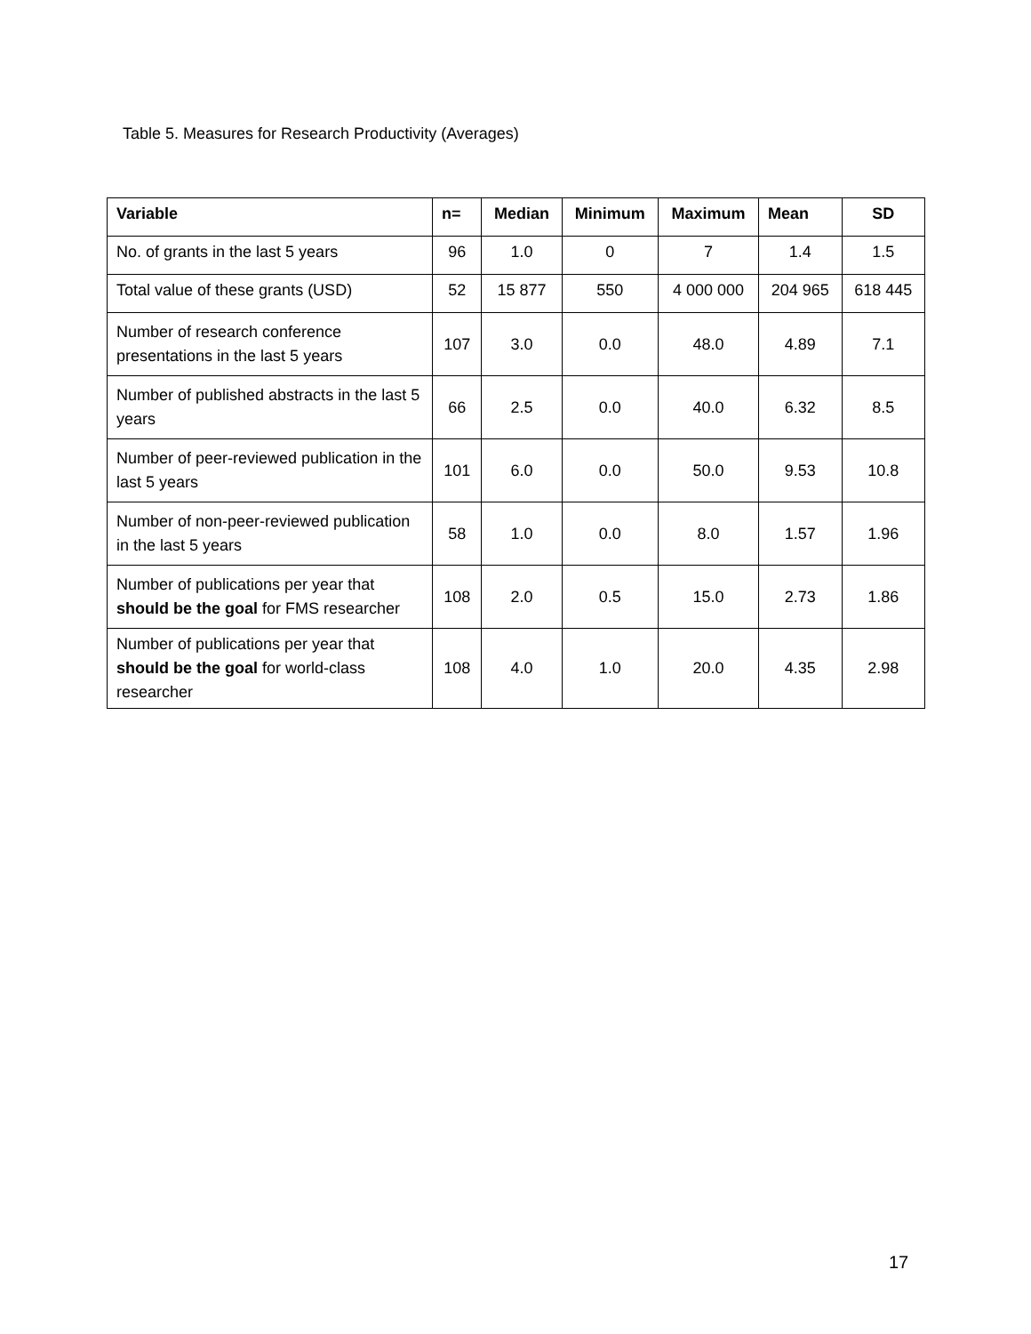Table 5. Measures for Research Productivity (Averages)
| Variable | n= | Median | Minimum | Maximum | Mean | SD |
| --- | --- | --- | --- | --- | --- | --- |
| No. of grants in the last 5 years | 96 | 1.0 | 0 | 7 | 1.4 | 1.5 |
| Total value of these grants (USD) | 52 | 15 877 | 550 | 4 000 000 | 204 965 | 618 445 |
| Number of research conference presentations in the last 5 years | 107 | 3.0 | 0.0 | 48.0 | 4.89 | 7.1 |
| Number of published abstracts in the last 5 years | 66 | 2.5 | 0.0 | 40.0 | 6.32 | 8.5 |
| Number of peer-reviewed publication in the last 5 years | 101 | 6.0 | 0.0 | 50.0 | 9.53 | 10.8 |
| Number of non-peer-reviewed publication in the last 5 years | 58 | 1.0 | 0.0 | 8.0 | 1.57 | 1.96 |
| Number of publications per year that should be the goal for FMS researcher | 108 | 2.0 | 0.5 | 15.0 | 2.73 | 1.86 |
| Number of publications per year that should be the goal for world-class researcher | 108 | 4.0 | 1.0 | 20.0 | 4.35 | 2.98 |
17